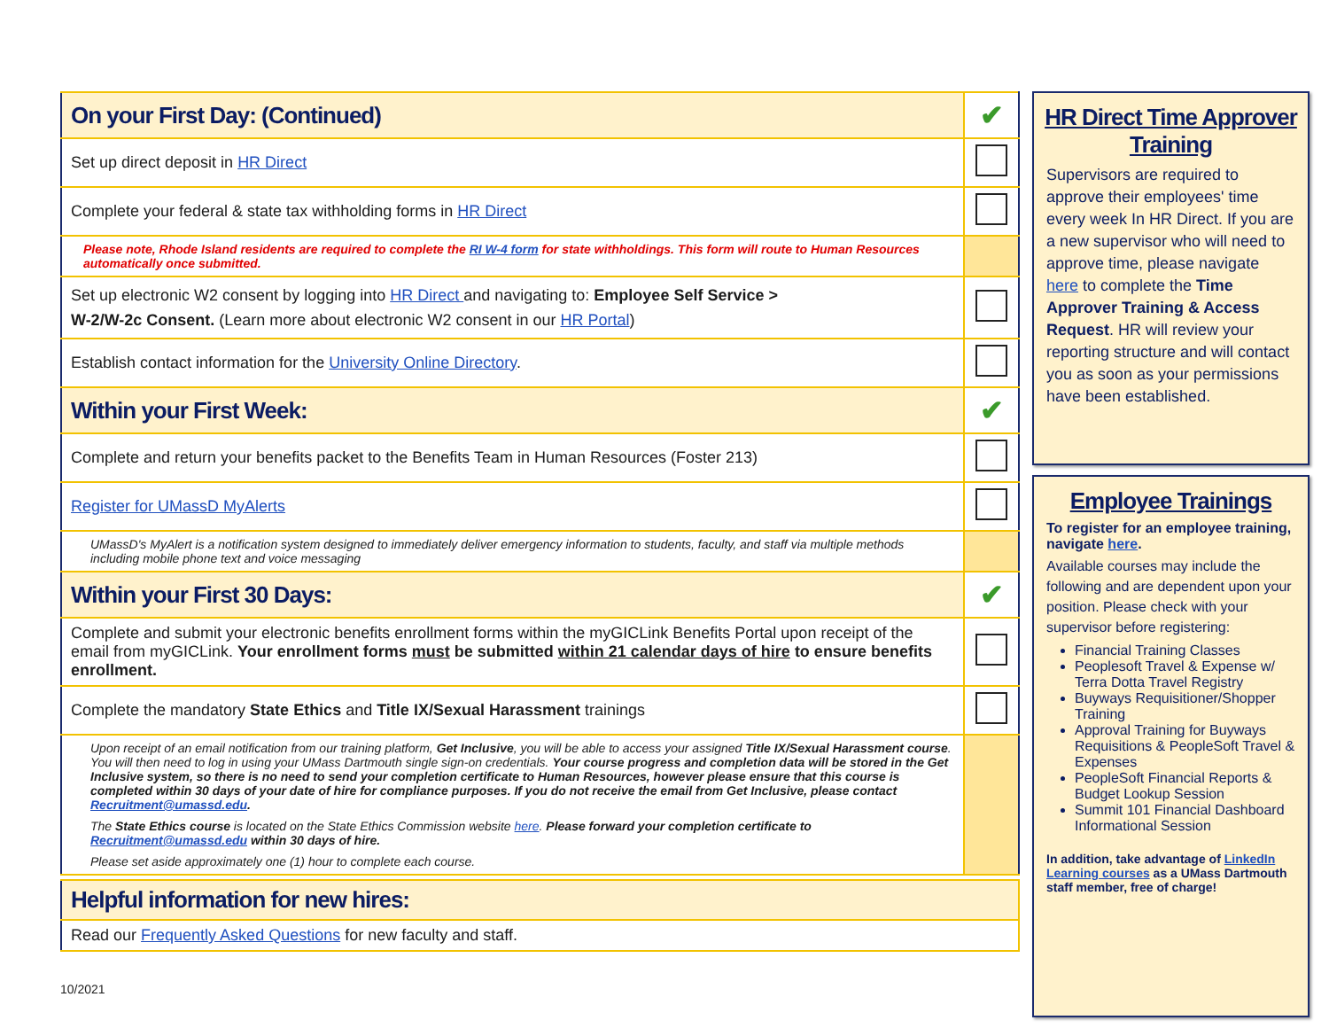| On your First Day: (Continued) | ✔ |
| Set up direct deposit in HR Direct | |
| Complete your federal & state tax withholding forms in HR Direct | |
| Please note, Rhode Island residents are required to complete the RI W-4 form for state withholdings. This form will route to Human Resources automatically once submitted. | |
| Set up electronic W2 consent by logging into HR Direct and navigating to: Employee Self Service > W-2/W-2c Consent. (Learn more about electronic W2 consent in our HR Portal ) | |
| Establish contact information for the University Online Directory . | |
| Within your First Week: | ✔ |
| Complete and return your benefits packet to the Benefits Team in Human Resources (Foster 213) | |
| Register for UMassD MyAlerts | |
| UMassD's MyAlert is a notification system designed to immediately deliver emergency information to students, faculty, and staff via multiple methods including mobile phone text and voice messaging | |
| Within your First 30 Days: | ✔ |
| Complete and submit your electronic benefits enrollment forms within the myGICLink Benefits Portal upon receipt of the email from myGICLink. Your enrollment forms must be submitted within 21 calendar days of hire to ensure benefits enrollment. | |
| Complete the mandatory State Ethics and Title IX/Sexual Harassment trainings | |
| Upon receipt of an email notification from our training platform, Get Inclusive , you will be able to access your assigned Title IX/Sexual Harassment course . You will then need to log in using your UMass Dartmouth single sign-on credentials. Your course progress and completion data will be stored in the Get Inclusive system, so there is no need to send your completion certificate to Human Resources, however please ensure that this course is completed within 30 days of your date of hire for compliance purposes. If you do not receive the email from Get Inclusive, please contact Recruitment@umassd.edu . The State Ethics course is located on the State Ethics Commission website here . Please forward your completion certificate to Recruitment@umassd.edu within 30 days of hire. Please set aside approximately one (1) hour to complete each course. | |
| Helpful information for new hires: |
| Read our Frequently Asked Questions for new faculty and staff. |
10/2021
HR Direct Time Approver Training
Supervisors are required to approve their employees' time every week In HR Direct. If you are a new supervisor who will need to approve time, please navigate here to complete the Time Approver Training & Access Request. HR will review your reporting structure and will contact you as soon as your permissions have been established.
Employee Trainings
To register for an employee training, navigate here.
Available courses may include the following and are dependent upon your position. Please check with your supervisor before registering:
Financial Training Classes
Peoplesoft Travel & Expense w/ Terra Dotta Travel Registry
Buyways Requisitioner/Shopper Training
Approval Training for Buyways Requisitions & PeopleSoft Travel & Expenses
PeopleSoft Financial Reports & Budget Lookup Session
Summit 101 Financial Dashboard Informational Session
In addition, take advantage of LinkedIn Learning courses as a UMass Dartmouth staff member, free of charge!